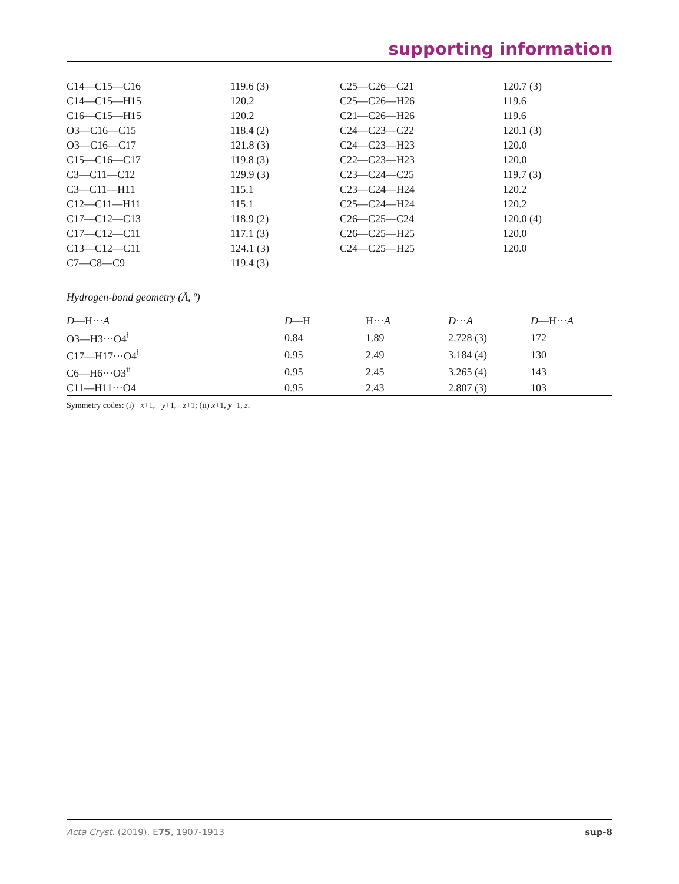supporting information
| C14—C15—C16 | 119.6 (3) | C25—C26—C21 | 120.7 (3) |
| C14—C15—H15 | 120.2 | C25—C26—H26 | 119.6 |
| C16—C15—H15 | 120.2 | C21—C26—H26 | 119.6 |
| O3—C16—C15 | 118.4 (2) | C24—C23—C22 | 120.1 (3) |
| O3—C16—C17 | 121.8 (3) | C24—C23—H23 | 120.0 |
| C15—C16—C17 | 119.8 (3) | C22—C23—H23 | 120.0 |
| C3—C11—C12 | 129.9 (3) | C23—C24—C25 | 119.7 (3) |
| C3—C11—H11 | 115.1 | C23—C24—H24 | 120.2 |
| C12—C11—H11 | 115.1 | C25—C24—H24 | 120.2 |
| C17—C12—C13 | 118.9 (2) | C26—C25—C24 | 120.0 (4) |
| C17—C12—C11 | 117.1 (3) | C26—C25—H25 | 120.0 |
| C13—C12—C11 | 124.1 (3) | C24—C25—H25 | 120.0 |
| C7—C8—C9 | 119.4 (3) | | |
Hydrogen-bond geometry (Å, º)
| D —H··· A | D —H | H··· A | D ··· A | D —H··· A |
| --- | --- | --- | --- | --- |
| O3—H3···O4<sup>i</sup> | 0.84 | 1.89 | 2.728 (3) | 172 |
| C17—H17···O4<sup>i</sup> | 0.95 | 2.49 | 3.184 (4) | 130 |
| C6—H6···O3<sup>ii</sup> | 0.95 | 2.45 | 3.265 (4) | 143 |
| C11—H11···O4 | 0.95 | 2.43 | 2.807 (3) | 103 |
Symmetry codes: (i) −x+1, −y+1, −z+1; (ii) x+1, y−1, z.
Acta Cryst. (2019). E75, 1907-1913 sup-8